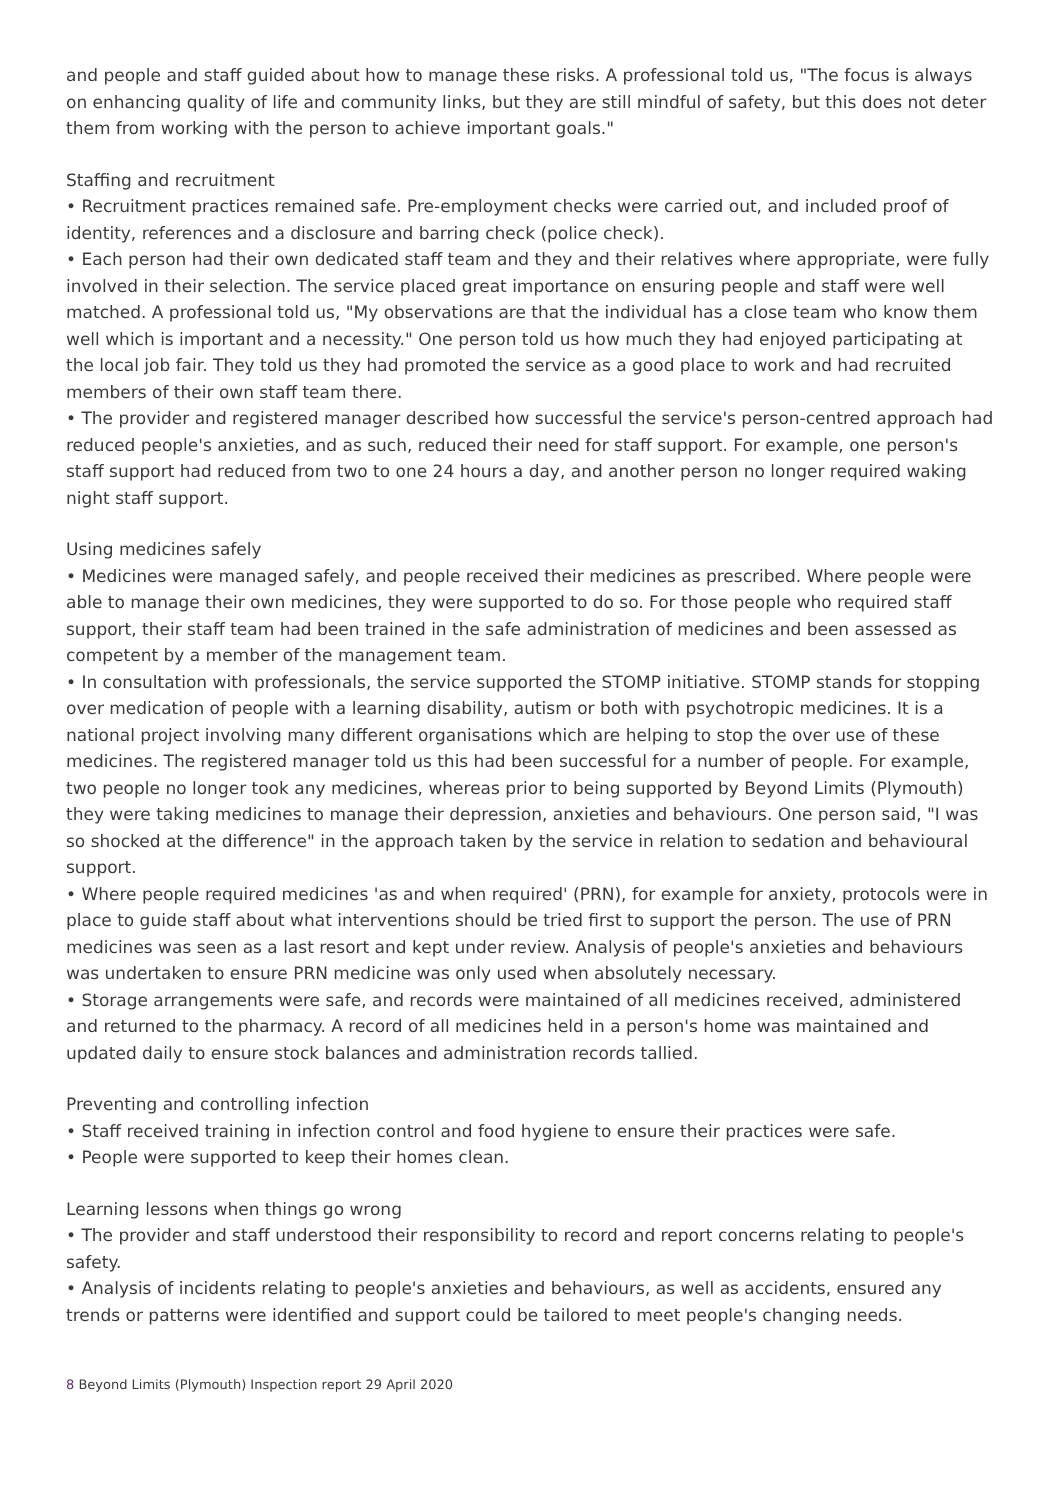and people and staff guided about how to manage these risks. A professional told us, "The focus is always on enhancing quality of life and community links, but they are still mindful of safety, but this does not deter them from working with the person to achieve important goals."
Staffing and recruitment
• Recruitment practices remained safe. Pre-employment checks were carried out, and included proof of identity, references and a disclosure and barring check (police check).
• Each person had their own dedicated staff team and they and their relatives where appropriate, were fully involved in their selection. The service placed great importance on ensuring people and staff were well matched. A professional told us, "My observations are that the individual has a close team who know them well which is important and a necessity." One person told us how much they had enjoyed participating at the local job fair. They told us they had promoted the service as a good place to work and had recruited members of their own staff team there.
• The provider and registered manager described how successful the service's person-centred approach had reduced people's anxieties, and as such, reduced their need for staff support. For example, one person's staff support had reduced from two to one 24 hours a day, and another person no longer required waking night staff support.
Using medicines safely
• Medicines were managed safely, and people received their medicines as prescribed. Where people were able to manage their own medicines, they were supported to do so. For those people who required staff support, their staff team had been trained in the safe administration of medicines and been assessed as competent by a member of the management team.
• In consultation with professionals, the service supported the STOMP initiative. STOMP stands for stopping over medication of people with a learning disability, autism or both with psychotropic medicines. It is a national project involving many different organisations which are helping to stop the over use of these medicines. The registered manager told us this had been successful for a number of people. For example, two people no longer took any medicines, whereas prior to being supported by Beyond Limits (Plymouth) they were taking medicines to manage their depression, anxieties and behaviours. One person said, "I was so shocked at the difference" in the approach taken by the service in relation to sedation and behavioural support.
• Where people required medicines 'as and when required' (PRN), for example for anxiety, protocols were in place to guide staff about what interventions should be tried first to support the person. The use of PRN medicines was seen as a last resort and kept under review. Analysis of people's anxieties and behaviours was undertaken to ensure PRN medicine was only used when absolutely necessary.
• Storage arrangements were safe, and records were maintained of all medicines received, administered and returned to the pharmacy. A record of all medicines held in a person's home was maintained and updated daily to ensure stock balances and administration records tallied.
Preventing and controlling infection
• Staff received training in infection control and food hygiene to ensure their practices were safe.
• People were supported to keep their homes clean.
Learning lessons when things go wrong
• The provider and staff understood their responsibility to record and report concerns relating to people's safety.
• Analysis of incidents relating to people's anxieties and behaviours, as well as accidents, ensured any trends or patterns were identified and support could be tailored to meet people's changing needs.
8 Beyond Limits (Plymouth) Inspection report 29 April 2020